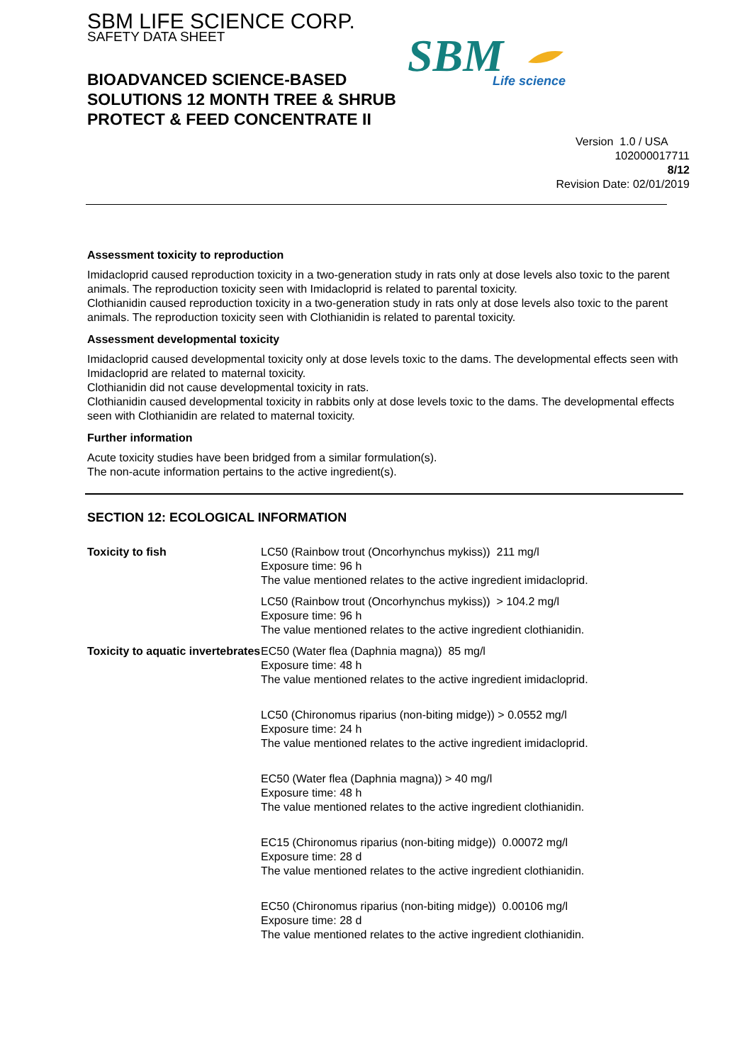SBM LIFE SCIENCE CORP.
SAFETY DATA SHEET
SBM
Life science
BIOADVANCED SCIENCE-BASED SOLUTIONS 12 MONTH TREE & SHRUB PROTECT & FEED CONCENTRATE II
Version 1.0 / USA
102000017711
8/12
Revision Date: 02/01/2019
Assessment toxicity to reproduction
Imidacloprid caused reproduction toxicity in a two-generation study in rats only at dose levels also toxic to the parent animals. The reproduction toxicity seen with Imidacloprid is related to parental toxicity.
Clothianidin caused reproduction toxicity in a two-generation study in rats only at dose levels also toxic to the parent animals. The reproduction toxicity seen with Clothianidin is related to parental toxicity.
Assessment developmental toxicity
Imidacloprid caused developmental toxicity only at dose levels toxic to the dams. The developmental effects seen with Imidacloprid are related to maternal toxicity.
Clothianidin did not cause developmental toxicity in rats.
Clothianidin caused developmental toxicity in rabbits only at dose levels toxic to the dams. The developmental effects seen with Clothianidin are related to maternal toxicity.
Further information
Acute toxicity studies have been bridged from a similar formulation(s).
The non-acute information pertains to the active ingredient(s).
SECTION 12: ECOLOGICAL INFORMATION
| Toxicity to fish | LC50 (Rainbow trout (Oncorhynchus mykiss)) 211 mg/l Exposure time: 96 h The value mentioned relates to the active ingredient imidacloprid. |
| | LC50 (Rainbow trout (Oncorhynchus mykiss)) > 104.2 mg/l Exposure time: 96 h The value mentioned relates to the active ingredient clothianidin. |
| Toxicity to aquatic invertebrates | EC50 (Water flea (Daphnia magna)) 85 mg/l Exposure time: 48 h The value mentioned relates to the active ingredient imidacloprid. |
| | LC50 (Chironomus riparius (non-biting midge)) > 0.0552 mg/l Exposure time: 24 h The value mentioned relates to the active ingredient imidacloprid. |
| | EC50 (Water flea (Daphnia magna)) > 40 mg/l Exposure time: 48 h The value mentioned relates to the active ingredient clothianidin. |
| | EC15 (Chironomus riparius (non-biting midge)) 0.00072 mg/l Exposure time: 28 d The value mentioned relates to the active ingredient clothianidin. |
| | EC50 (Chironomus riparius (non-biting midge)) 0.00106 mg/l Exposure time: 28 d The value mentioned relates to the active ingredient clothianidin. |